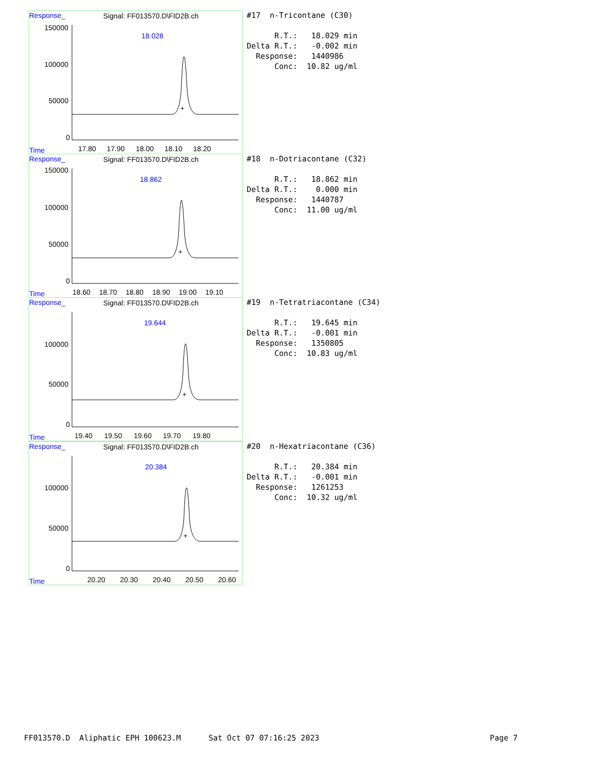Response_
Signal: FF013570.D\FID2B.ch
150000
100000
50000
0
Time
17.80
17.90
18.00
18.10
18.20
18.028
+
#17 n-Tricontane (C30) R.T.: 18.029 min Delta R.T.: -0.002 min Response: 1440986 Conc: 10.82 ug/ml
Response_
Signal: FF013570.D\FID2B.ch
150000
100000
50000
0
Time
18.60
18.70
18.80
18.90
19.00
19.10
18.862
+
#18 n-Dotriacontane (C32) R.T.: 18.862 min Delta R.T.: 0.000 min Response: 1440787 Conc: 11.00 ug/ml
Response_
Signal: FF013570.D\FID2B.ch
100000
50000
0
Time
19.40
19.50
19.60
19.70
19.80
19.644
+
#19 n-Tetratriacontane (C34) R.T.: 19.645 min Delta R.T.: -0.001 min Response: 1350805 Conc: 10.83 ug/ml
Response_
Signal: FF013570.D\FID2B.ch
100000
50000
0
Time
20.20
20.30
20.40
20.50
20.60
20.384
+
#20 n-Hexatriacontane (C36) R.T.: 20.384 min Delta R.T.: -0.001 min Response: 1261253 Conc: 10.32 ug/ml
FF013570.D Aliphatic EPH 100623.M Sat Oct 07 07:16:25 2023 Page 7